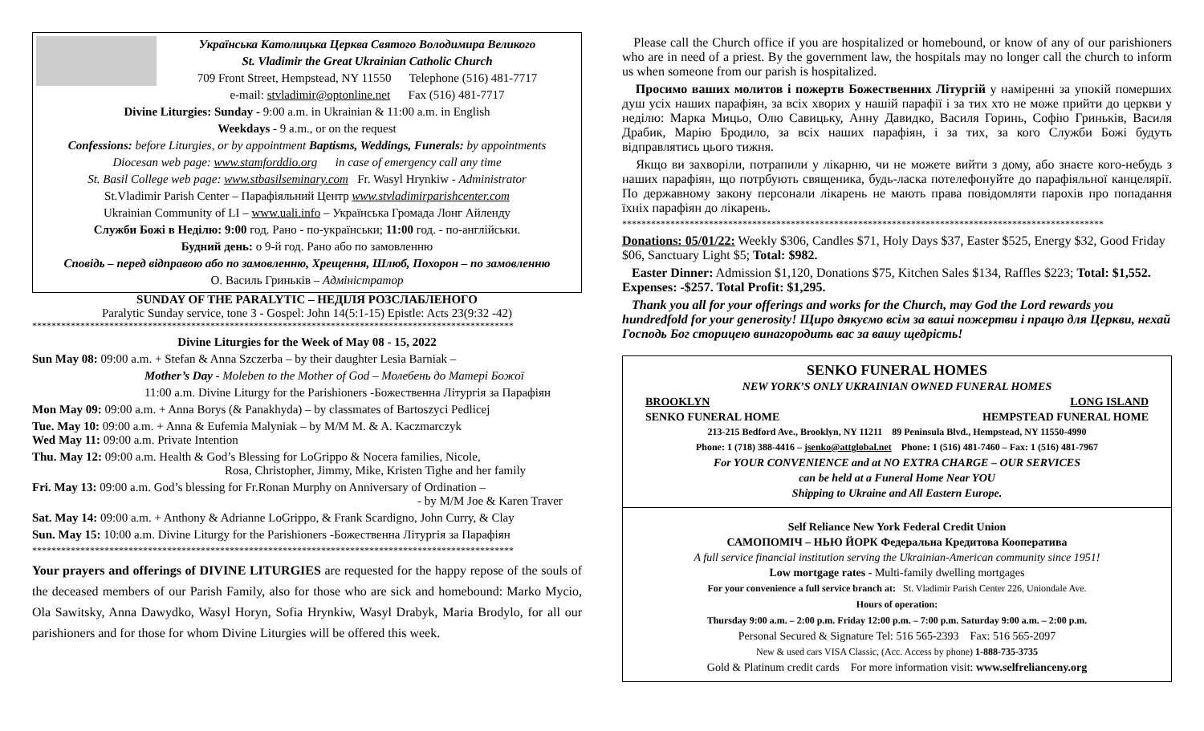Українська Католицька Церква Святого Володимира Великого
St. Vladimir the Great Ukrainian Catholic Church
709 Front Street, Hempstead, NY 11550 Telephone (516) 481-7717
e-mail: stvladimir@optonline.net Fax (516) 481-7717
Divine Liturgies: Sunday - 9:00 a.m. in Ukrainian & 11:00 a.m. in English
Weekdays - 9 a.m., or on the request
Confessions: before Liturgies, or by appointment Baptisms, Weddings, Funerals: by appointments
Diocesan web page: www.stamforddio.org in case of emergency call any time
St. Basil College web page: www.stbasilseminary.com Fr. Wasyl Hrynkiw - Administrator
St.Vladimir Parish Center – Парафіяльний Центр www.stvladimirparishcenter.com
Ukrainian Community of LI – www.uali.info – Українська Громада Лонг Айленду
Служби Божі в Неділю: 9:00 год. Рано - по-українськи; 11:00 год. - по-англійськи.
Будний день: о 9-й год. Рано або по замовленню
Сповідь – перед відправою або по замовленню, Хрещення, Шлюб, Похорон – по замовленню
О. Василь Гриньків – Адміністратор
SUNDAY OF THE PARALYTIC – НЕДІЛЯ РОЗСЛАБЛЕНОГО
Paralytic Sunday service, tone 3 - Gospel: John 14(5:1-15) Epistle: Acts 23(9:32 -42)
****************************************************************************************************
Divine Liturgies for the Week of May 08 - 15, 2022
Sun May 08: 09:00 a.m. + Stefan & Anna Szczerba – by their daughter Lesia Barniak –
Mother’s Day - Moleben to the Mother of God – Молебень до Матері Божої
11:00 a.m. Divine Liturgy for the Parishioners -Божественна Літургія за Парафіян
Mon May 09: 09:00 a.m. + Anna Borys (& Panakhyda) – by classmates of Bartoszyci Pedlicej
Tue. May 10: 09:00 a.m. + Anna & Eufemia Malyniak – by M/M M. & A. Kaczmarczyk
Wed May 11: 09:00 a.m. Private Intention
Thu. May 12: 09:00 a.m. Health & God’s Blessing for LoGrippo & Nocera families, Nicole,
Rosa, Christopher, Jimmy, Mike, Kristen Tighe and her family
Fri. May 13: 09:00 a.m. God’s blessing for Fr.Ronan Murphy on Anniversary of Ordination –
- by M/M Joe & Karen Traver
Sat. May 14: 09:00 a.m. + Anthony & Adrianne LoGrippo, & Frank Scardigno, John Curry, & Clay
Sun. May 15: 10:00 a.m. Divine Liturgy for the Parishioners -Божественна Літургія за Парафіян
****************************************************************************************************
Your prayers and offerings of DIVINE LITURGIES are requested for the happy repose of the souls of the deceased members of our Parish Family, also for those who are sick and homebound: Marko Mycio, Ola Sawitsky, Anna Dawydko, Wasyl Horyn, Sofia Hrynkiw, Wasyl Drabyk, Maria Brodylo, for all our parishioners and for those for whom Divine Liturgies will be offered this week.
Please call the Church office if you are hospitalized or homebound, or know of any of our parishioners who are in need of a priest. By the government law, the hospitals may no longer call the church to inform us when someone from our parish is hospitalized.
Просимо ваших молитов і пожертв Божественних Літургій у наміренні за упокій померших душ усіх наших парафіян, за всіх хворих у нашій парафії і за тих хто не може прийти до церкви у неділю: Марка Мицьо, Олю Савицьку, Анну Давидко, Василя Горинь, Софію Гриньків, Василя Драбик, Марію Бродило, за всіх наших парафіян, і за тих, за кого Служби Божі будуть відправлятись цього тижня.
Якщо ви захворіли, потрапили у лікарню, чи не можете вийти з дому, або знаєте кого-небудь з наших парафіян, що потрбують священика, будь-ласка потелефонуйте до парафіяльної канцелярії. По державному закону персонали лікарень не мають права повідомляти парохів про попадання їхніх парафіян до лікарень.
****************************************************************************************************
Donations: 05/01/22: Weekly $306, Candles $71, Holy Days $37, Easter $525, Energy $32, Good Friday $06, Sanctuary Light $5; Total: $982.
Easter Dinner: Admission $1,120, Donations $75, Kitchen Sales $134, Raffles $223; Total: $1,552. Expenses: -$257. Total Profit: $1,295.
Thank you all for your offerings and works for the Church, may God the Lord rewards you hundredfold for your generosity! Щиро дякуємо всім за ваші пожертви і працю для Церкви, нехай Господь Бог сторицею винагородить вас за вашу щедрість!
SENKO FUNERAL HOMES
NEW YORK’S ONLY UKRAINIAN OWNED FUNERAL HOMES
BROOKLYN LONG ISLAND
SENKO FUNERAL HOME HEMPSTEAD FUNERAL HOME
213-215 Bedford Ave., Brooklyn, NY 11211 89 Peninsula Blvd., Hempstead, NY 11550-4990
Phone: 1 (718) 388-4416 – jsenko@attglobal.net Phone: 1 (516) 481-7460 – Fax: 1 (516) 481-7967
For YOUR CONVENIENCE and at NO EXTRA CHARGE – OUR SERVICES
can be held at a Funeral Home Near YOU
Shipping to Ukraine and All Eastern Europe.
Self Reliance New York Federal Credit Union
САМОПОМІЧ – НЬЮ ЙОРК Федеральна Кредитова Кооператива
A full service financial institution serving the Ukrainian-American community since 1951!
Low mortgage rates - Multi-family dwelling mortgages
For your convenience a full service branch at: St. Vladimir Parish Center 226, Uniondale Ave.
Hours of operation:
Thursday 9:00 a.m. – 2:00 p.m. Friday 12:00 p.m. – 7:00 p.m. Saturday 9:00 a.m. – 2:00 p.m.
Personal Secured & Signature Tel: 516 565-2393 Fax: 516 565-2097
New & used cars VISA Classic, (Acc. Access by phone) 1-888-735-3735
Gold & Platinum credit cards For more information visit: www.selfrelianceny.org